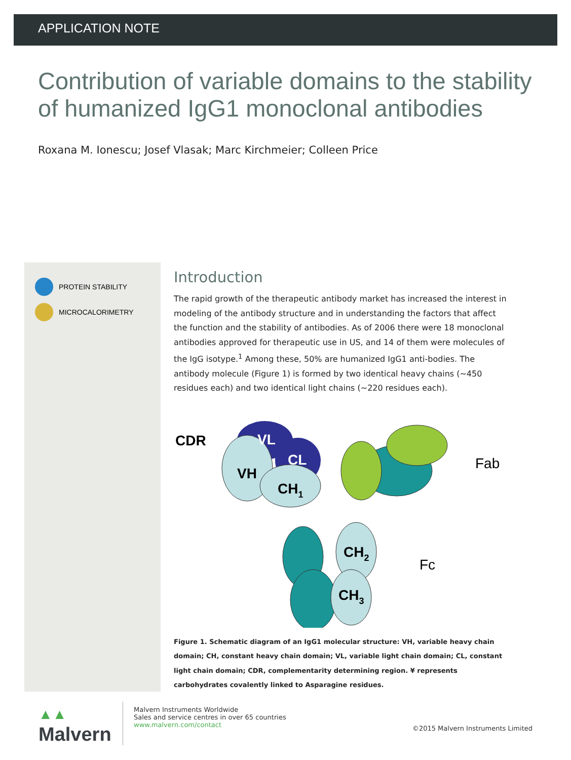APPLICATION NOTE
Contribution of variable domains to the stability of humanized IgG1 monoclonal antibodies
Roxana M. Ionescu; Josef Vlasak; Marc Kirchmeier; Colleen Price
PROTEIN STABILITY
MICROCALORIMETRY
Introduction
The rapid growth of the therapeutic antibody market has increased the interest in modeling of the antibody structure and in understanding the factors that affect the function and the stability of antibodies. As of 2006 there were 18 monoclonal antibodies approved for therapeutic use in US, and 14 of them were molecules of the IgG isotype.<sup>1</sup> Among these, 50% are humanized IgG1 anti-bodies. The antibody molecule (Figure 1) is formed by two identical heavy chains (~450 residues each) and two identical light chains (~220 residues each).
VL
CL
VH
CH1
CDR
CH2
CH3
Fab
Fc
Figure 1. Schematic diagram of an IgG1 molecular structure: VH, variable heavy chain domain; CH, constant heavy chain domain; VL, variable light chain domain; CL, constant light chain domain; CDR, complementarity determining region. ¥ represents carbohydrates covalently linked to Asparagine residues.
▲▲
Malvern
Malvern Instruments Worldwide
Sales and service centres in over 65 countries
www.malvern.com/contact
©2015 Malvern Instruments Limited